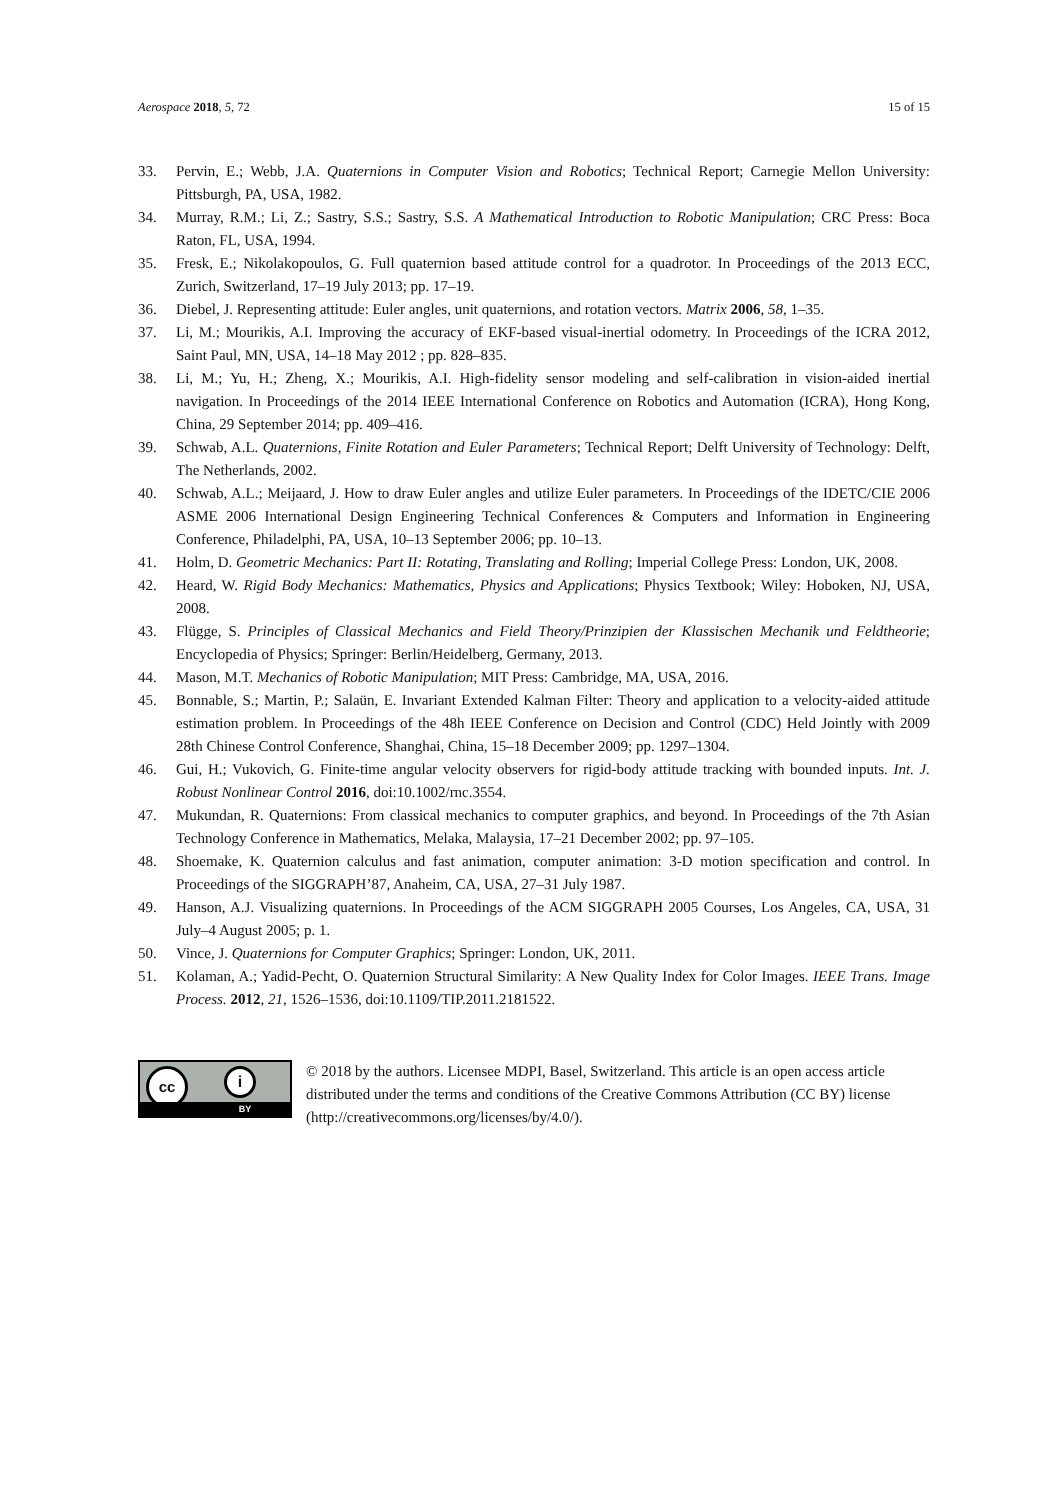Aerospace 2018, 5, 72 15 of 15
33. Pervin, E.; Webb, J.A. Quaternions in Computer Vision and Robotics; Technical Report; Carnegie Mellon University: Pittsburgh, PA, USA, 1982.
34. Murray, R.M.; Li, Z.; Sastry, S.S.; Sastry, S.S. A Mathematical Introduction to Robotic Manipulation; CRC Press: Boca Raton, FL, USA, 1994.
35. Fresk, E.; Nikolakopoulos, G. Full quaternion based attitude control for a quadrotor. In Proceedings of the 2013 ECC, Zurich, Switzerland, 17–19 July 2013; pp. 17–19.
36. Diebel, J. Representing attitude: Euler angles, unit quaternions, and rotation vectors. Matrix 2006, 58, 1–35.
37. Li, M.; Mourikis, A.I. Improving the accuracy of EKF-based visual-inertial odometry. In Proceedings of the ICRA 2012, Saint Paul, MN, USA, 14–18 May 2012 ; pp. 828–835.
38. Li, M.; Yu, H.; Zheng, X.; Mourikis, A.I. High-fidelity sensor modeling and self-calibration in vision-aided inertial navigation. In Proceedings of the 2014 IEEE International Conference on Robotics and Automation (ICRA), Hong Kong, China, 29 September 2014; pp. 409–416.
39. Schwab, A.L. Quaternions, Finite Rotation and Euler Parameters; Technical Report; Delft University of Technology: Delft, The Netherlands, 2002.
40. Schwab, A.L.; Meijaard, J. How to draw Euler angles and utilize Euler parameters. In Proceedings of the IDETC/CIE 2006 ASME 2006 International Design Engineering Technical Conferences & Computers and Information in Engineering Conference, Philadelphi, PA, USA, 10–13 September 2006; pp. 10–13.
41. Holm, D. Geometric Mechanics: Part II: Rotating, Translating and Rolling; Imperial College Press: London, UK, 2008.
42. Heard, W. Rigid Body Mechanics: Mathematics, Physics and Applications; Physics Textbook; Wiley: Hoboken, NJ, USA, 2008.
43. Flügge, S. Principles of Classical Mechanics and Field Theory/Prinzipien der Klassischen Mechanik und Feldtheorie; Encyclopedia of Physics; Springer: Berlin/Heidelberg, Germany, 2013.
44. Mason, M.T. Mechanics of Robotic Manipulation; MIT Press: Cambridge, MA, USA, 2016.
45. Bonnable, S.; Martin, P.; Salaün, E. Invariant Extended Kalman Filter: Theory and application to a velocity-aided attitude estimation problem. In Proceedings of the 48h IEEE Conference on Decision and Control (CDC) Held Jointly with 2009 28th Chinese Control Conference, Shanghai, China, 15–18 December 2009; pp. 1297–1304.
46. Gui, H.; Vukovich, G. Finite-time angular velocity observers for rigid-body attitude tracking with bounded inputs. Int. J. Robust Nonlinear Control 2016, doi:10.1002/rnc.3554.
47. Mukundan, R. Quaternions: From classical mechanics to computer graphics, and beyond. In Proceedings of the 7th Asian Technology Conference in Mathematics, Melaka, Malaysia, 17–21 December 2002; pp. 97–105.
48. Shoemake, K. Quaternion calculus and fast animation, computer animation: 3-D motion specification and control. In Proceedings of the SIGGRAPH’87, Anaheim, CA, USA, 27–31 July 1987.
49. Hanson, A.J. Visualizing quaternions. In Proceedings of the ACM SIGGRAPH 2005 Courses, Los Angeles, CA, USA, 31 July–4 August 2005; p. 1.
50. Vince, J. Quaternions for Computer Graphics; Springer: London, UK, 2011.
51. Kolaman, A.; Yadid-Pecht, O. Quaternion Structural Similarity: A New Quality Index for Color Images. IEEE Trans. Image Process. 2012, 21, 1526–1536, doi:10.1109/TIP.2011.2181522.
cc i
BY
© 2018 by the authors. Licensee MDPI, Basel, Switzerland. This article is an open access article distributed under the terms and conditions of the Creative Commons Attribution (CC BY) license (http://creativecommons.org/licenses/by/4.0/).